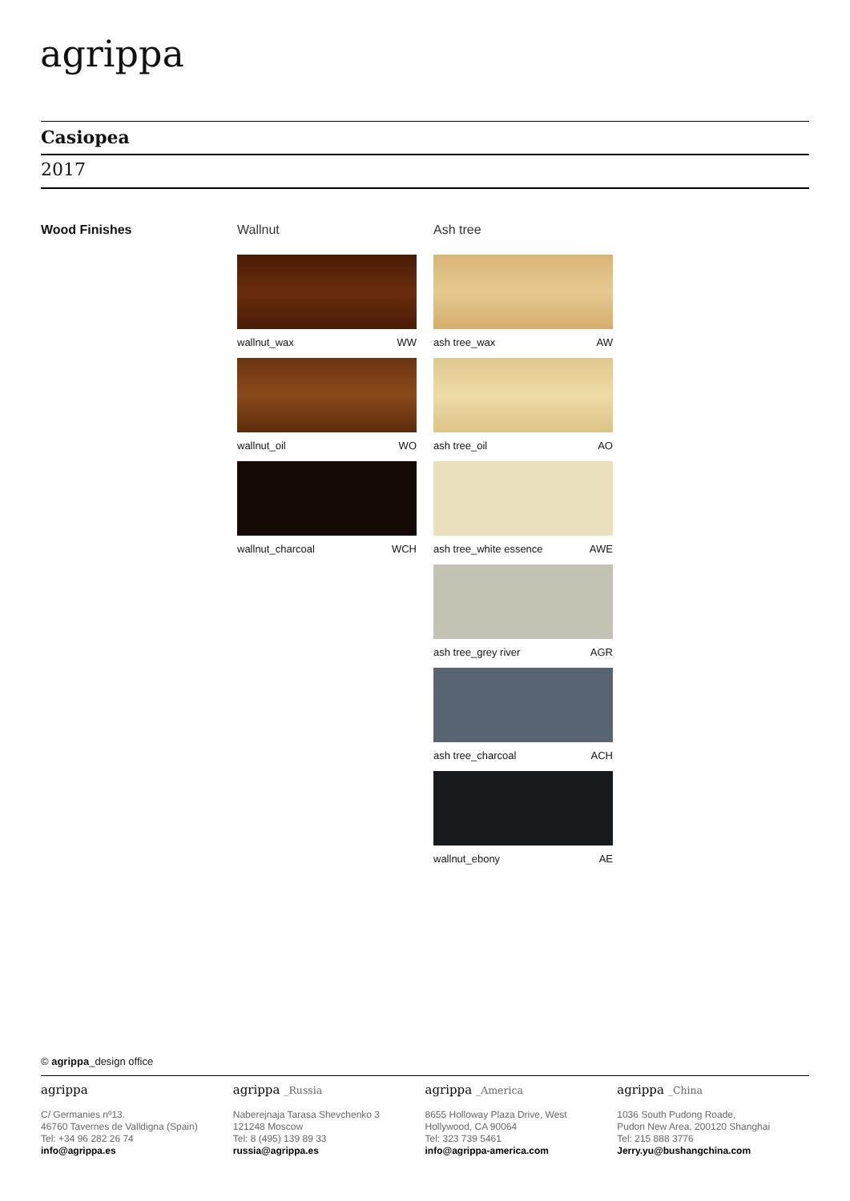agrippa
Casiopea
2017
Wood Finishes
Wallnut
wallnut_wax WW
wallnut_oil WO
wallnut_charcoal WCH
Ash tree
ash tree_wax AW
ash tree_oil AO
ash tree_white essence AWE
ash tree_grey river AGR
ash tree_charcoal ACH
wallnut_ebony AE
© agrippa_design office
agrippa
C/ Germanies nº13.
46760 Tavernes de Valldigna (Spain)
Tel: +34 96 282 26 74
info@agrippa.es
agrippa _Russia
Naberejnaja Tarasa Shevchenko 3
121248 Moscow
Tel: 8 (495) 139 89 33
russia@agrippa.es
agrippa _America
8655 Holloway Plaza Drive, West
Hollywood, CA 90064
Tel: 323 739 5461
info@agrippa-america.com
agrippa _China
1036 South Pudong Roade,
Pudon New Area, 200120 Shanghai
Tel: 215 888 3776
Jerry.yu@bushangchina.com